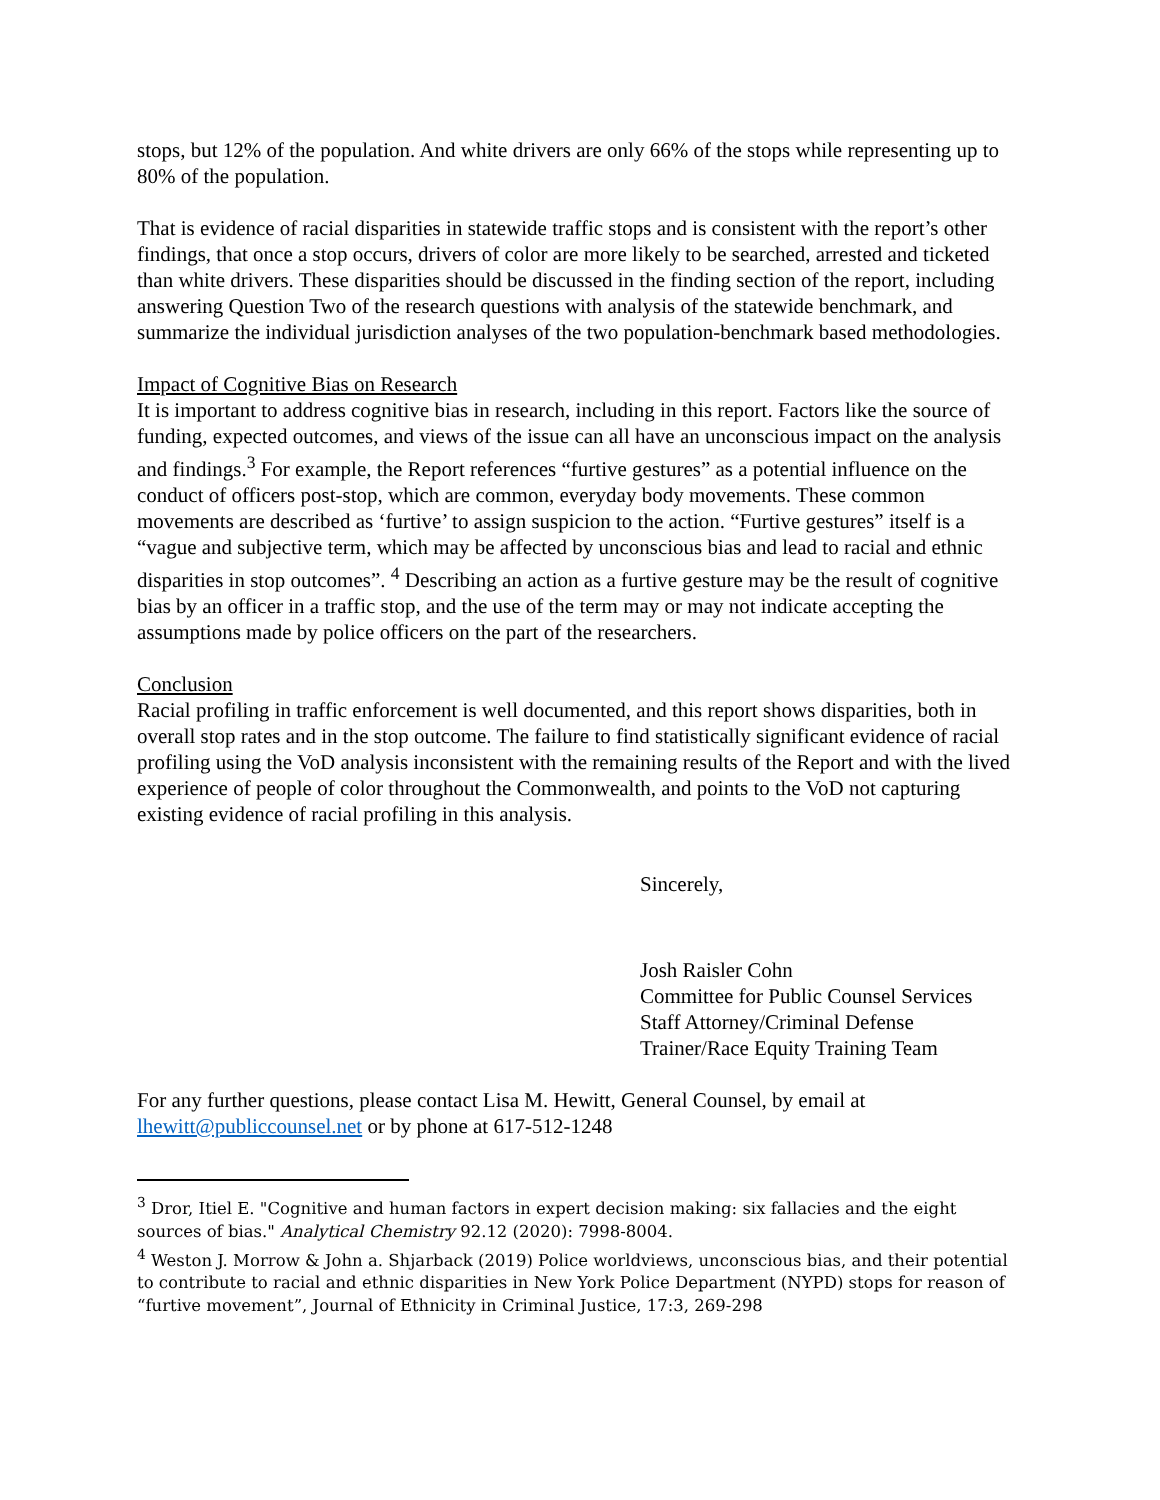stops, but 12% of the population. And white drivers are only 66% of the stops while representing up to 80% of the population.
That is evidence of racial disparities in statewide traffic stops and is consistent with the report’s other findings, that once a stop occurs, drivers of color are more likely to be searched, arrested and ticketed than white drivers. These disparities should be discussed in the finding section of the report, including answering Question Two of the research questions with analysis of the statewide benchmark, and summarize the individual jurisdiction analyses of the two population-benchmark based methodologies.
Impact of Cognitive Bias on Research
It is important to address cognitive bias in research, including in this report. Factors like the source of funding, expected outcomes, and views of the issue can all have an unconscious impact on the analysis and findings.<sup>3</sup> For example, the Report references “furtive gestures” as a potential influence on the conduct of officers post-stop, which are common, everyday body movements. These common movements are described as ‘furtive’ to assign suspicion to the action. “Furtive gestures” itself is a “vague and subjective term, which may be affected by unconscious bias and lead to racial and ethnic disparities in stop outcomes”. <sup>4</sup> Describing an action as a furtive gesture may be the result of cognitive bias by an officer in a traffic stop, and the use of the term may or may not indicate accepting the assumptions made by police officers on the part of the researchers.
Conclusion
Racial profiling in traffic enforcement is well documented, and this report shows disparities, both in overall stop rates and in the stop outcome. The failure to find statistically significant evidence of racial profiling using the VoD analysis inconsistent with the remaining results of the Report and with the lived experience of people of color throughout the Commonwealth, and points to the VoD not capturing existing evidence of racial profiling in this analysis.
Sincerely,
Josh Raisler Cohn
Committee for Public Counsel Services
Staff Attorney/Criminal Defense
Trainer/Race Equity Training Team
For any further questions, please contact Lisa M. Hewitt, General Counsel, by email at lhewitt@publiccounsel.net or by phone at 617-512-1248
<sup>3</sup> Dror, Itiel E. "Cognitive and human factors in expert decision making: six fallacies and the eight sources of bias." Analytical Chemistry 92.12 (2020): 7998-8004.
<sup>4</sup> Weston J. Morrow & John a. Shjarback (2019) Police worldviews, unconscious bias, and their potential to contribute to racial and ethnic disparities in New York Police Department (NYPD) stops for reason of “furtive movement”, Journal of Ethnicity in Criminal Justice, 17:3, 269-298